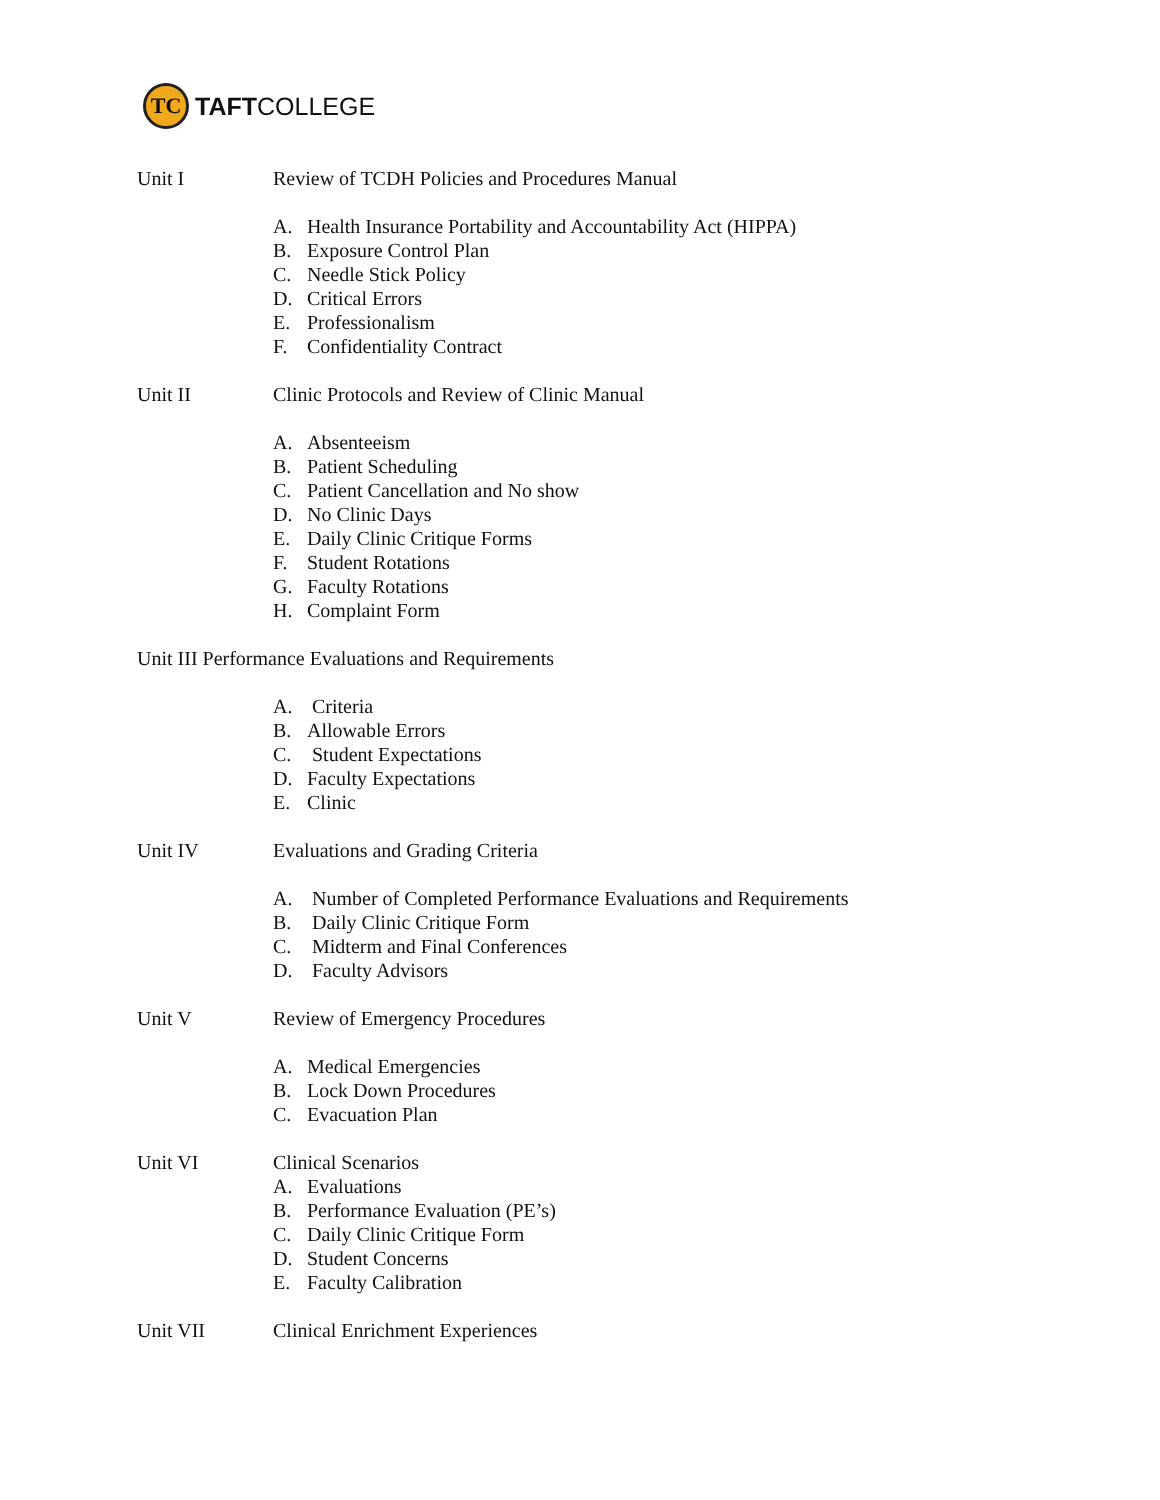TC
TAFTCOLLEGE
Unit I Review of TCDH Policies and Procedures Manual
A. Health Insurance Portability and Accountability Act (HIPPA)
B. Exposure Control Plan
C. Needle Stick Policy
D. Critical Errors
E. Professionalism
F. Confidentiality Contract
Unit II Clinic Protocols and Review of Clinic Manual
A. Absenteeism
B. Patient Scheduling
C. Patient Cancellation and No show
D. No Clinic Days
E. Daily Clinic Critique Forms
F. Student Rotations
G. Faculty Rotations
H. Complaint Form
Unit III Performance Evaluations and Requirements
A. Criteria
B. Allowable Errors
C. Student Expectations
D. Faculty Expectations
E. Clinic
Unit IV Evaluations and Grading Criteria
A. Number of Completed Performance Evaluations and Requirements
B. Daily Clinic Critique Form
C. Midterm and Final Conferences
D. Faculty Advisors
Unit V Review of Emergency Procedures
A. Medical Emergencies
B. Lock Down Procedures
C. Evacuation Plan
Unit VI Clinical Scenarios
A. Evaluations
B. Performance Evaluation (PE’s)
C. Daily Clinic Critique Form
D. Student Concerns
E. Faculty Calibration
Unit VII Clinical Enrichment Experiences